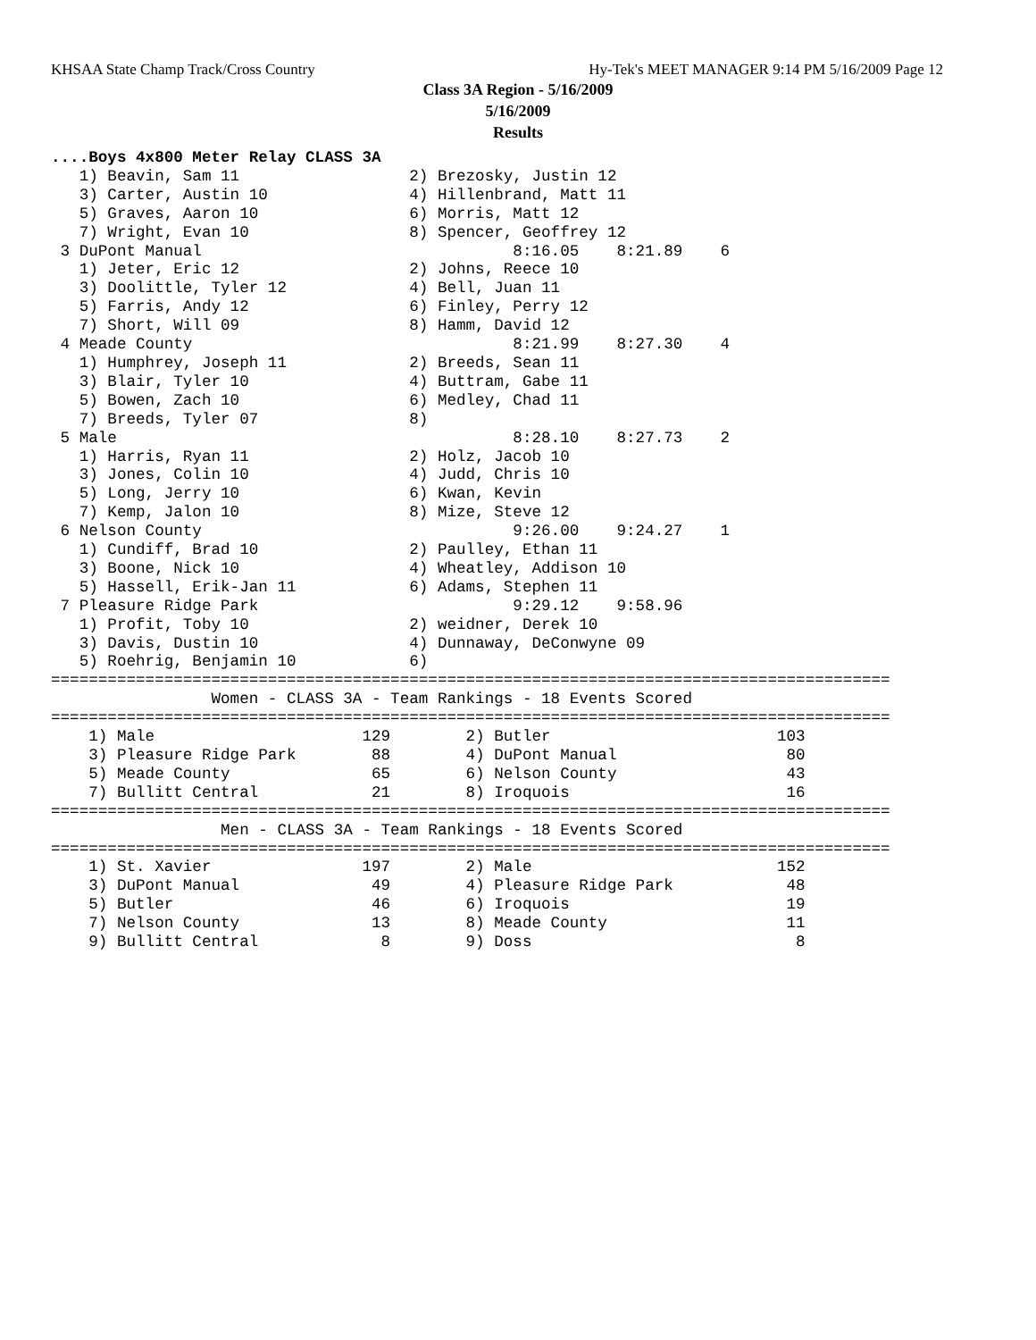KHSAA State Champ Track/Cross Country Hy-Tek's MEET MANAGER 9:14 PM 5/16/2009 Page 12
Class 3A Region - 5/16/2009
5/16/2009
Results
....Boys 4x800 Meter Relay CLASS 3A
   1) Beavin, Sam 11                  2) Brezosky, Justin 12
   3) Carter, Austin 10               4) Hillenbrand, Matt 11
   5) Graves, Aaron 10                6) Morris, Matt 12
   7) Wright, Evan 10                 8) Spencer, Geoffrey 12
 3 DuPont Manual                                 8:16.05    8:21.89    6
   1) Jeter, Eric 12                  2) Johns, Reece 10
   3) Doolittle, Tyler 12             4) Bell, Juan 11
   5) Farris, Andy 12                 6) Finley, Perry 12
   7) Short, Will 09                  8) Hamm, David 12
 4 Meade County                                  8:21.99    8:27.30    4
   1) Humphrey, Joseph 11             2) Breeds, Sean 11
   3) Blair, Tyler 10                 4) Buttram, Gabe 11
   5) Bowen, Zach 10                  6) Medley, Chad 11
   7) Breeds, Tyler 07                8)
 5 Male                                          8:28.10    8:27.73    2
   1) Harris, Ryan 11                 2) Holz, Jacob 10
   3) Jones, Colin 10                 4) Judd, Chris 10
   5) Long, Jerry 10                  6) Kwan, Kevin
   7) Kemp, Jalon 10                  8) Mize, Steve 12
 6 Nelson County                                 9:26.00    9:24.27    1
   1) Cundiff, Brad 10                2) Paulley, Ethan 11
   3) Boone, Nick 10                  4) Wheatley, Addison 10
   5) Hassell, Erik-Jan 11            6) Adams, Stephen 11
 7 Pleasure Ridge Park                           9:29.12    9:58.96
   1) Profit, Toby 10                 2) weidner, Derek 10
   3) Davis, Dustin 10                4) Dunnaway, DeConwyne 09
   5) Roehrig, Benjamin 10            6)
=========================================================================================
                 Women - CLASS 3A - Team Rankings - 18 Events Scored
=========================================================================================
    1) Male                      129        2) Butler                        103
    3) Pleasure Ridge Park        88        4) DuPont Manual                  80
    5) Meade County               65        6) Nelson County                  43
    7) Bullitt Central            21        8) Iroquois                       16
=========================================================================================
                  Men - CLASS 3A - Team Rankings - 18 Events Scored
=========================================================================================
    1) St. Xavier                197        2) Male                          152
    3) DuPont Manual              49        4) Pleasure Ridge Park            48
    5) Butler                     46        6) Iroquois                       19
    7) Nelson County              13        8) Meade County                   11
    9) Bullitt Central             8        9) Doss                            8